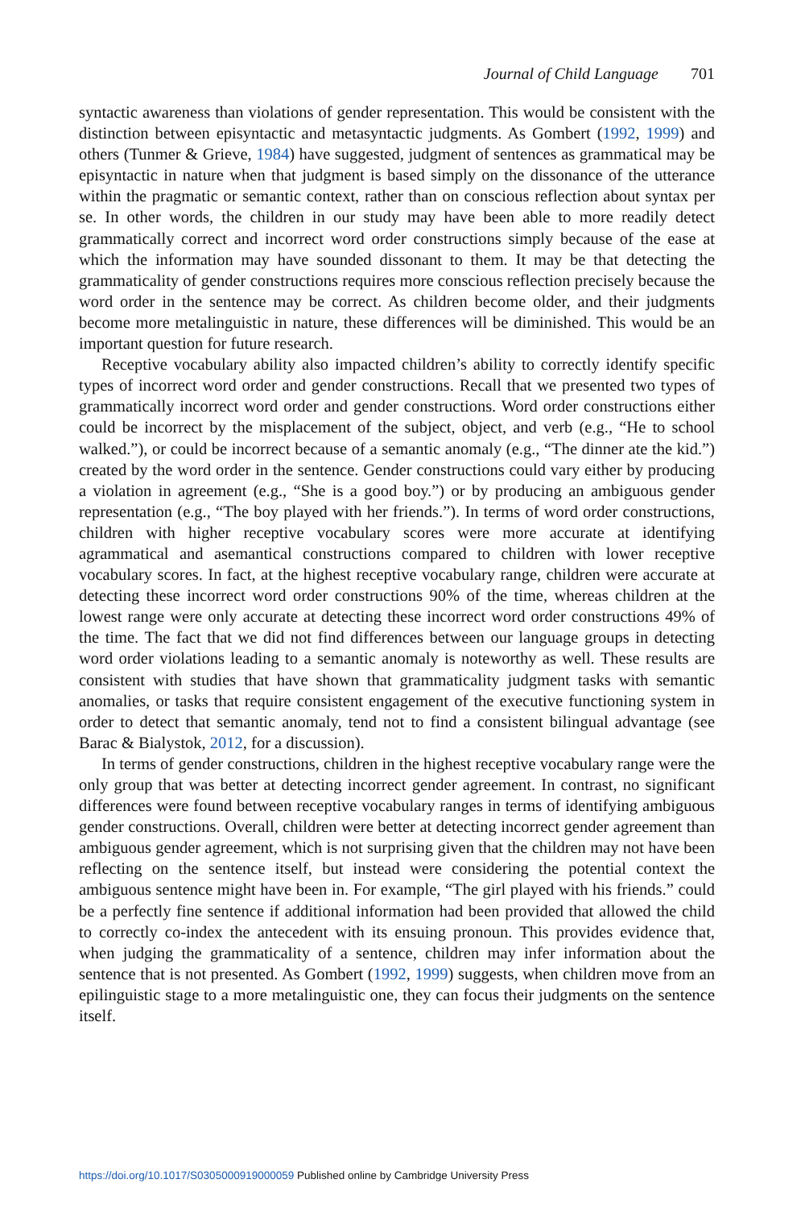Journal of Child Language 701
syntactic awareness than violations of gender representation. This would be consistent with the distinction between episyntactic and metasyntactic judgments. As Gombert (1992, 1999) and others (Tunmer & Grieve, 1984) have suggested, judgment of sentences as grammatical may be episyntactic in nature when that judgment is based simply on the dissonance of the utterance within the pragmatic or semantic context, rather than on conscious reflection about syntax per se. In other words, the children in our study may have been able to more readily detect grammatically correct and incorrect word order constructions simply because of the ease at which the information may have sounded dissonant to them. It may be that detecting the grammaticality of gender constructions requires more conscious reflection precisely because the word order in the sentence may be correct. As children become older, and their judgments become more metalinguistic in nature, these differences will be diminished. This would be an important question for future research.
Receptive vocabulary ability also impacted children’s ability to correctly identify specific types of incorrect word order and gender constructions. Recall that we presented two types of grammatically incorrect word order and gender constructions. Word order constructions either could be incorrect by the misplacement of the subject, object, and verb (e.g., “He to school walked.”), or could be incorrect because of a semantic anomaly (e.g., “The dinner ate the kid.”) created by the word order in the sentence. Gender constructions could vary either by producing a violation in agreement (e.g., “She is a good boy.”) or by producing an ambiguous gender representation (e.g., “The boy played with her friends.”). In terms of word order constructions, children with higher receptive vocabulary scores were more accurate at identifying agrammatical and asemantical constructions compared to children with lower receptive vocabulary scores. In fact, at the highest receptive vocabulary range, children were accurate at detecting these incorrect word order constructions 90% of the time, whereas children at the lowest range were only accurate at detecting these incorrect word order constructions 49% of the time. The fact that we did not find differences between our language groups in detecting word order violations leading to a semantic anomaly is noteworthy as well. These results are consistent with studies that have shown that grammaticality judgment tasks with semantic anomalies, or tasks that require consistent engagement of the executive functioning system in order to detect that semantic anomaly, tend not to find a consistent bilingual advantage (see Barac & Bialystok, 2012, for a discussion).
In terms of gender constructions, children in the highest receptive vocabulary range were the only group that was better at detecting incorrect gender agreement. In contrast, no significant differences were found between receptive vocabulary ranges in terms of identifying ambiguous gender constructions. Overall, children were better at detecting incorrect gender agreement than ambiguous gender agreement, which is not surprising given that the children may not have been reflecting on the sentence itself, but instead were considering the potential context the ambiguous sentence might have been in. For example, “The girl played with his friends.” could be a perfectly fine sentence if additional information had been provided that allowed the child to correctly co-index the antecedent with its ensuing pronoun. This provides evidence that, when judging the grammaticality of a sentence, children may infer information about the sentence that is not presented. As Gombert (1992, 1999) suggests, when children move from an epilinguistic stage to a more metalinguistic one, they can focus their judgments on the sentence itself.
https://doi.org/10.1017/S0305000919000059 Published online by Cambridge University Press